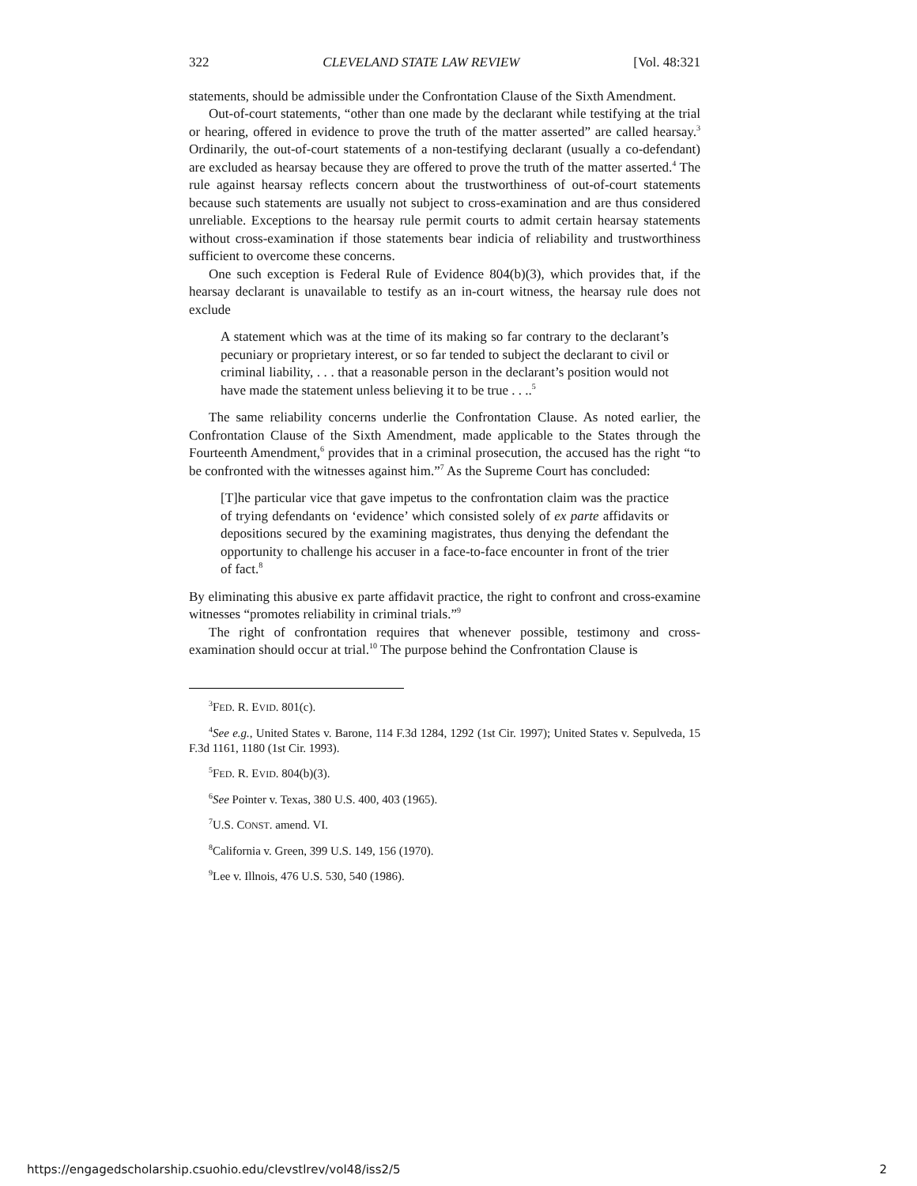322 CLEVELAND STATE LAW REVIEW [Vol. 48:321
statements, should be admissible under the Confrontation Clause of the Sixth Amendment.
Out-of-court statements, “other than one made by the declarant while testifying at the trial or hearing, offered in evidence to prove the truth of the matter asserted” are called hearsay.<sup>3</sup> Ordinarily, the out-of-court statements of a non-testifying declarant (usually a co-defendant) are excluded as hearsay because they are offered to prove the truth of the matter asserted.<sup>4</sup> The rule against hearsay reflects concern about the trustworthiness of out-of-court statements because such statements are usually not subject to cross-examination and are thus considered unreliable. Exceptions to the hearsay rule permit courts to admit certain hearsay statements without cross-examination if those statements bear indicia of reliability and trustworthiness sufficient to overcome these concerns.
One such exception is Federal Rule of Evidence 804(b)(3), which provides that, if the hearsay declarant is unavailable to testify as an in-court witness, the hearsay rule does not exclude
A statement which was at the time of its making so far contrary to the declarant’s pecuniary or proprietary interest, or so far tended to subject the declarant to civil or criminal liability, . . . that a reasonable person in the declarant’s position would not have made the statement unless believing it to be true . . ..<sup>5</sup>
The same reliability concerns underlie the Confrontation Clause. As noted earlier, the Confrontation Clause of the Sixth Amendment, made applicable to the States through the Fourteenth Amendment,<sup>6</sup> provides that in a criminal prosecution, the accused has the right “to be confronted with the witnesses against him.”<sup>7</sup> As the Supreme Court has concluded:
[T]he particular vice that gave impetus to the confrontation claim was the practice of trying defendants on ‘evidence’ which consisted solely of ex parte affidavits or depositions secured by the examining magistrates, thus denying the defendant the opportunity to challenge his accuser in a face-to-face encounter in front of the trier of fact.<sup>8</sup>
By eliminating this abusive ex parte affidavit practice, the right to confront and cross-examine witnesses “promotes reliability in criminal trials.”<sup>9</sup>
The right of confrontation requires that whenever possible, testimony and cross-examination should occur at trial.<sup>10</sup> The purpose behind the Confrontation Clause is
<sup>3</sup> FED. R. EVID. 801(c).
<sup>4</sup> See e.g., United States v. Barone, 114 F.3d 1284, 1292 (1st Cir. 1997); United States v. Sepulveda, 15 F.3d 1161, 1180 (1st Cir. 1993).
<sup>5</sup> FED. R. EVID. 804(b)(3).
<sup>6</sup> See Pointer v. Texas, 380 U.S. 400, 403 (1965).
<sup>7</sup> U.S. CONST. amend. VI.
<sup>8</sup> California v. Green, 399 U.S. 149, 156 (1970).
<sup>9</sup> Lee v. Illnois, 476 U.S. 530, 540 (1986).
https://engagedscholarship.csuohio.edu/clevstlrev/vol48/iss2/5 2